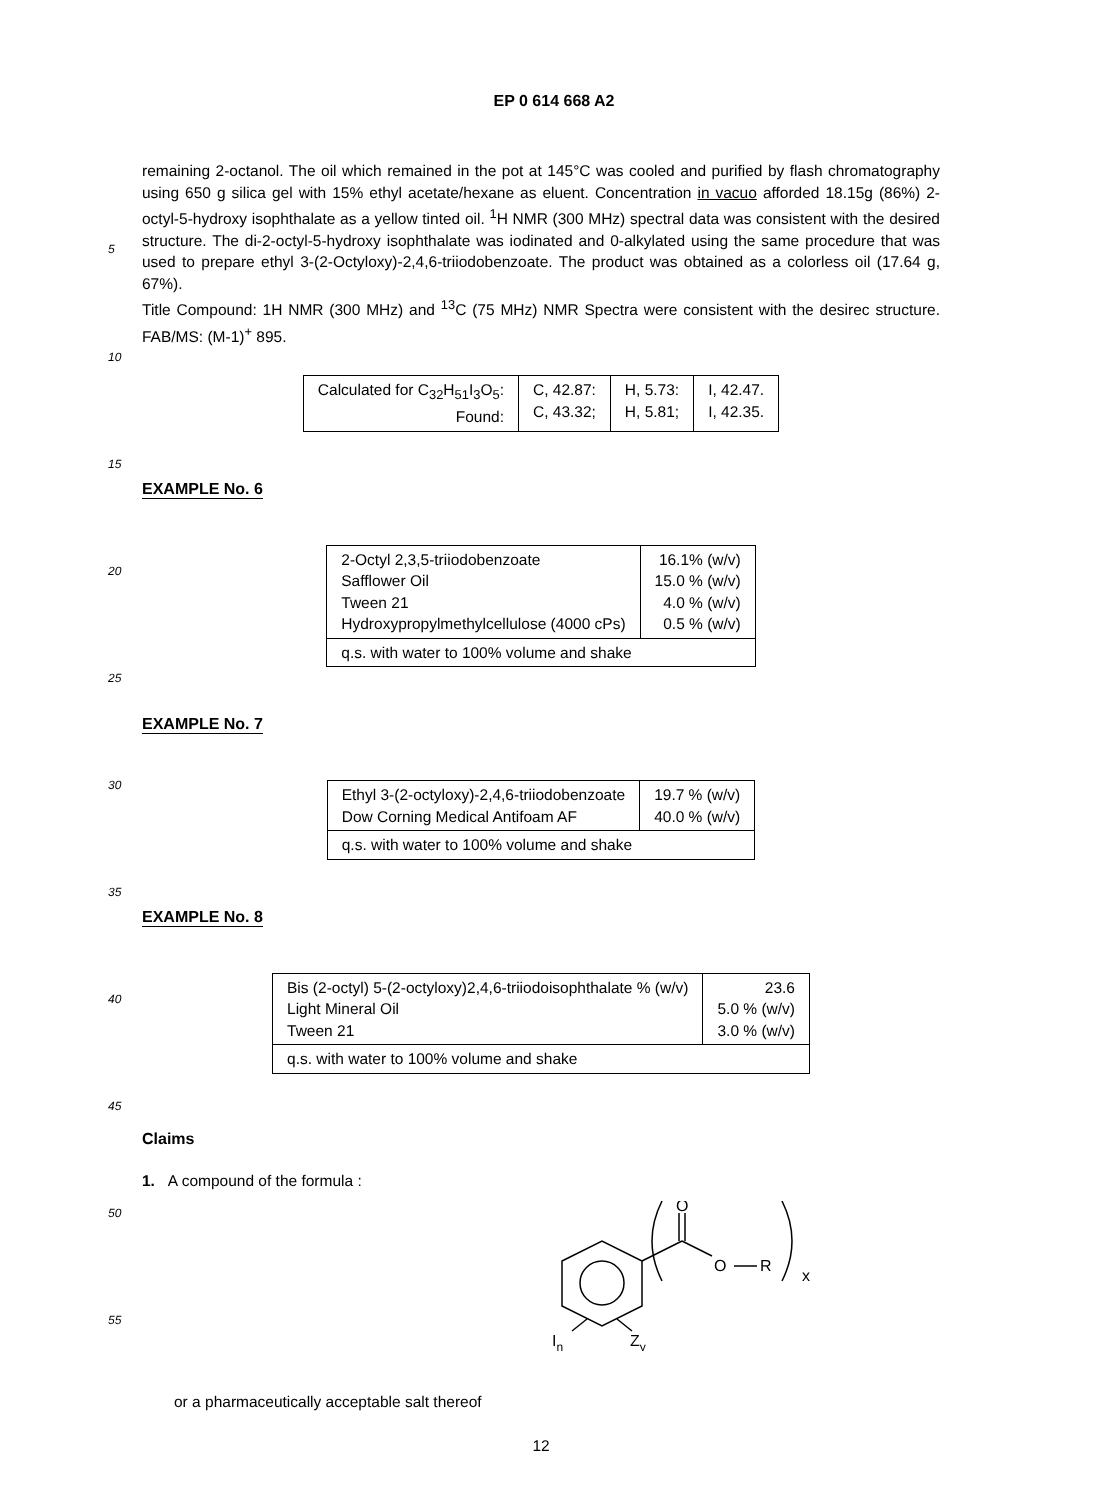EP 0 614 668 A2
5
10
15
20
25
30
35
40
45
50
55
remaining 2-octanol. The oil which remained in the pot at 145°C was cooled and purified by flash chromatography using 650 g silica gel with 15% ethyl acetate/hexane as eluent. Concentration in vacuo afforded 18.15g (86%) 2-octyl-5-hydroxy isophthalate as a yellow tinted oil. <sup>1</sup>H NMR (300 MHz) spectral data was consistent with the desired structure. The di-2-octyl-5-hydroxy isophthalate was iodinated and 0-alkylated using the same procedure that was used to prepare ethyl 3-(2-Octyloxy)-2,4,6-triiodobenzoate. The product was obtained as a colorless oil (17.64 g, 67%).
Title Compound: 1H NMR (300 MHz) and <sup>13</sup>C (75 MHz) NMR Spectra were consistent with the desirec structure. FAB/MS: (M-1)<sup>+</sup> 895.
| Calculated for C<sub>32</sub>H<sub>51</sub>I<sub>3</sub>O<sub>5</sub>: Found: | C, 42.87: C, 43.32; | H, 5.73: H, 5.81; | I, 42.47. I, 42.35. |
EXAMPLE No. 6
| 2-Octyl 2,3,5-triiodobenzoate Safflower Oil Tween 21 Hydroxypropylmethylcellulose (4000 cPs) | 16.1% (w/v) 15.0 % (w/v) 4.0 % (w/v) 0.5 % (w/v) |
| q.s. with water to 100% volume and shake | |
EXAMPLE No. 7
| Ethyl 3-(2-octyloxy)-2,4,6-triiodobenzoate Dow Corning Medical Antifoam AF | 19.7 % (w/v) 40.0 % (w/v) |
| q.s. with water to 100% volume and shake | |
EXAMPLE No. 8
| Bis (2-octyl) 5-(2-octyloxy)2,4,6-triiodoisophthalate % (w/v) Light Mineral Oil Tween 21 | 23.6 5.0 % (w/v) 3.0 % (w/v) |
| q.s. with water to 100% volume and shake | |
Claims
1. A compound of the formula :
O
O
R
x
In
Zy
or a pharmaceutically acceptable salt thereof
12